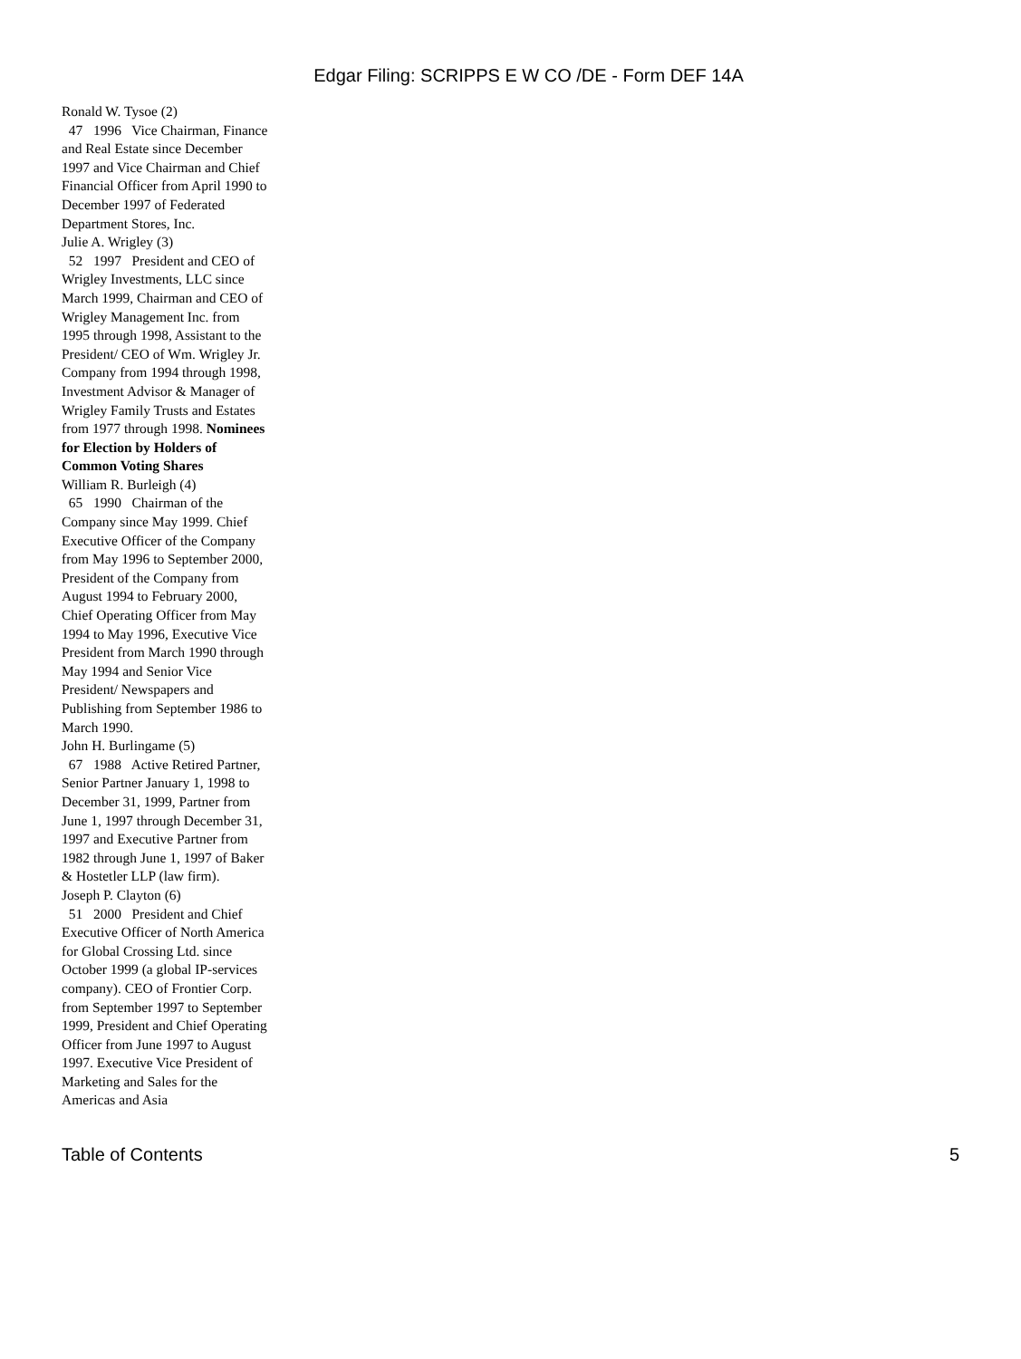Edgar Filing: SCRIPPS E W CO /DE - Form DEF 14A
Ronald W. Tysoe (2)
47 1996 Vice Chairman, Finance and Real Estate since December 1997 and Vice Chairman and Chief Financial Officer from April 1990 to December 1997 of Federated Department Stores, Inc.
Julie A. Wrigley (3)
52 1997 President and CEO of Wrigley Investments, LLC since March 1999, Chairman and CEO of Wrigley Management Inc. from 1995 through 1998, Assistant to the President/ CEO of Wm. Wrigley Jr. Company from 1994 through 1998, Investment Advisor & Manager of Wrigley Family Trusts and Estates from 1977 through 1998. Nominees for Election by Holders of Common Voting Shares
William R. Burleigh (4)
65 1990 Chairman of the Company since May 1999. Chief Executive Officer of the Company from May 1996 to September 2000, President of the Company from August 1994 to February 2000, Chief Operating Officer from May 1994 to May 1996, Executive Vice President from March 1990 through May 1994 and Senior Vice President/ Newspapers and Publishing from September 1986 to March 1990.
John H. Burlingame (5)
67 1988 Active Retired Partner, Senior Partner January 1, 1998 to December 31, 1999, Partner from June 1, 1997 through December 31, 1997 and Executive Partner from 1982 through June 1, 1997 of Baker & Hostetler LLP (law firm).
Joseph P. Clayton (6)
51 2000 President and Chief Executive Officer of North America for Global Crossing Ltd. since October 1999 (a global IP-services company). CEO of Frontier Corp. from September 1997 to September 1999, President and Chief Operating Officer from June 1997 to August 1997. Executive Vice President of Marketing and Sales for the Americas and Asia
Table of Contents 5